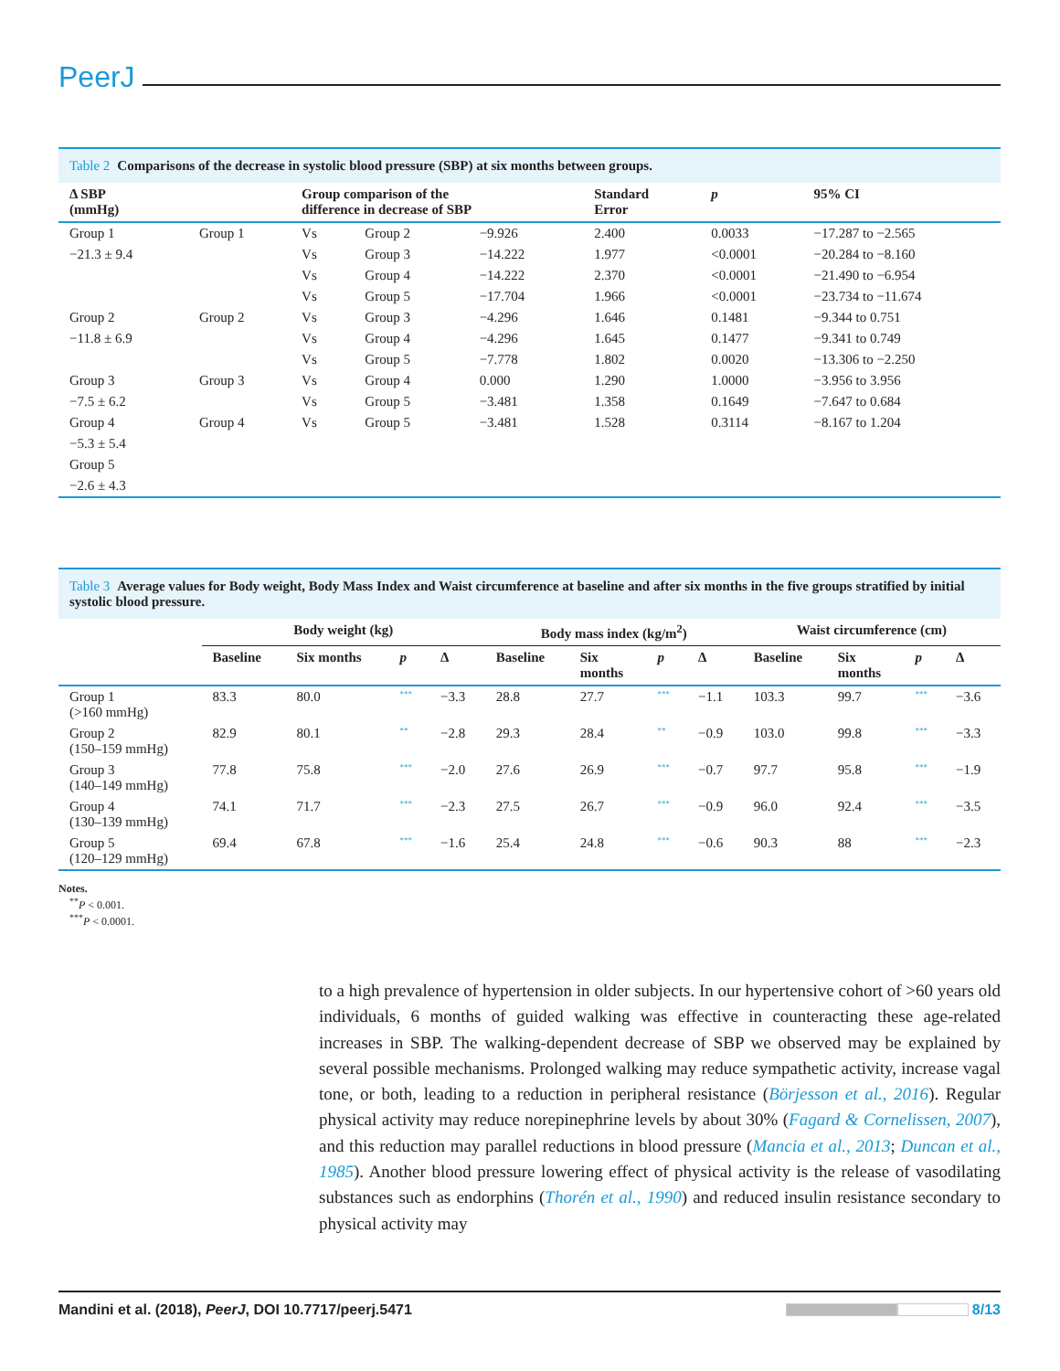PeerJ
Table 2 Comparisons of the decrease in systolic blood pressure (SBP) at six months between groups.
| Δ SBP (mmHg) | | Group comparison of the difference in decrease of SBP | | | Standard Error | p | 95% CI |
| --- | --- | --- | --- | --- | --- | --- | --- |
| Group 1 | Group 1 | Vs | Group 2 | −9.926 | 2.400 | 0.0033 | −17.287 to −2.565 |
| −21.3 ± 9.4 | | Vs | Group 3 | −14.222 | 1.977 | <0.0001 | −20.284 to −8.160 |
| | | Vs | Group 4 | −14.222 | 2.370 | <0.0001 | −21.490 to −6.954 |
| | | Vs | Group 5 | −17.704 | 1.966 | <0.0001 | −23.734 to −11.674 |
| Group 2 | Group 2 | Vs | Group 3 | −4.296 | 1.646 | 0.1481 | −9.344 to 0.751 |
| −11.8 ± 6.9 | | Vs | Group 4 | −4.296 | 1.645 | 0.1477 | −9.341 to 0.749 |
| | | Vs | Group 5 | −7.778 | 1.802 | 0.0020 | −13.306 to −2.250 |
| Group 3 | Group 3 | Vs | Group 4 | 0.000 | 1.290 | 1.0000 | −3.956 to 3.956 |
| −7.5 ± 6.2 | | Vs | Group 5 | −3.481 | 1.358 | 0.1649 | −7.647 to 0.684 |
| Group 4 | Group 4 | Vs | Group 5 | −3.481 | 1.528 | 0.3114 | −8.167 to 1.204 |
| −5.3 ± 5.4 | | | | | | | |
| Group 5 | | | | | | | |
| −2.6 ± 4.3 | | | | | | | |
Table 3 Average values for Body weight, Body Mass Index and Waist circumference at baseline and after six months in the five groups stratified by initial systolic blood pressure.
| | Body weight (kg) | | | | Body mass index (kg/m<sup>2</sup>) | | | | Waist circumference (cm) | | | |
| --- | --- | --- | --- | --- | --- | --- | --- | --- | --- | --- | --- | --- |
| | Baseline | Six months | p | Δ | Baseline | Six months | p | Δ | Baseline | Six months | p | Δ |
| Group 1 (>160 mmHg) | 83.3 | 80.0 | *** | −3.3 | 28.8 | 27.7 | *** | −1.1 | 103.3 | 99.7 | *** | −3.6 |
| Group 2 (150–159 mmHg) | 82.9 | 80.1 | ** | −2.8 | 29.3 | 28.4 | ** | −0.9 | 103.0 | 99.8 | *** | −3.3 |
| Group 3 (140–149 mmHg) | 77.8 | 75.8 | *** | −2.0 | 27.6 | 26.9 | *** | −0.7 | 97.7 | 95.8 | *** | −1.9 |
| Group 4 (130–139 mmHg) | 74.1 | 71.7 | *** | −2.3 | 27.5 | 26.7 | *** | −0.9 | 96.0 | 92.4 | *** | −3.5 |
| Group 5 (120–129 mmHg) | 69.4 | 67.8 | *** | −1.6 | 25.4 | 24.8 | *** | −0.6 | 90.3 | 88 | *** | −2.3 |
Notes.
<sup>**</sup> P < 0.001.
<sup>***</sup> P < 0.0001.
to a high prevalence of hypertension in older subjects. In our hypertensive cohort of >60 years old individuals, 6 months of guided walking was effective in counteracting these age-related increases in SBP. The walking-dependent decrease of SBP we observed may be explained by several possible mechanisms. Prolonged walking may reduce sympathetic activity, increase vagal tone, or both, leading to a reduction in peripheral resistance (Börjesson et al., 2016). Regular physical activity may reduce norepinephrine levels by about 30% (Fagard & Cornelissen, 2007), and this reduction may parallel reductions in blood pressure (Mancia et al., 2013; Duncan et al., 1985). Another blood pressure lowering effect of physical activity is the release of vasodilating substances such as endorphins (Thorén et al., 1990) and reduced insulin resistance secondary to physical activity may
Mandini et al. (2018), PeerJ, DOI 10.7717/peerj.5471
8/13